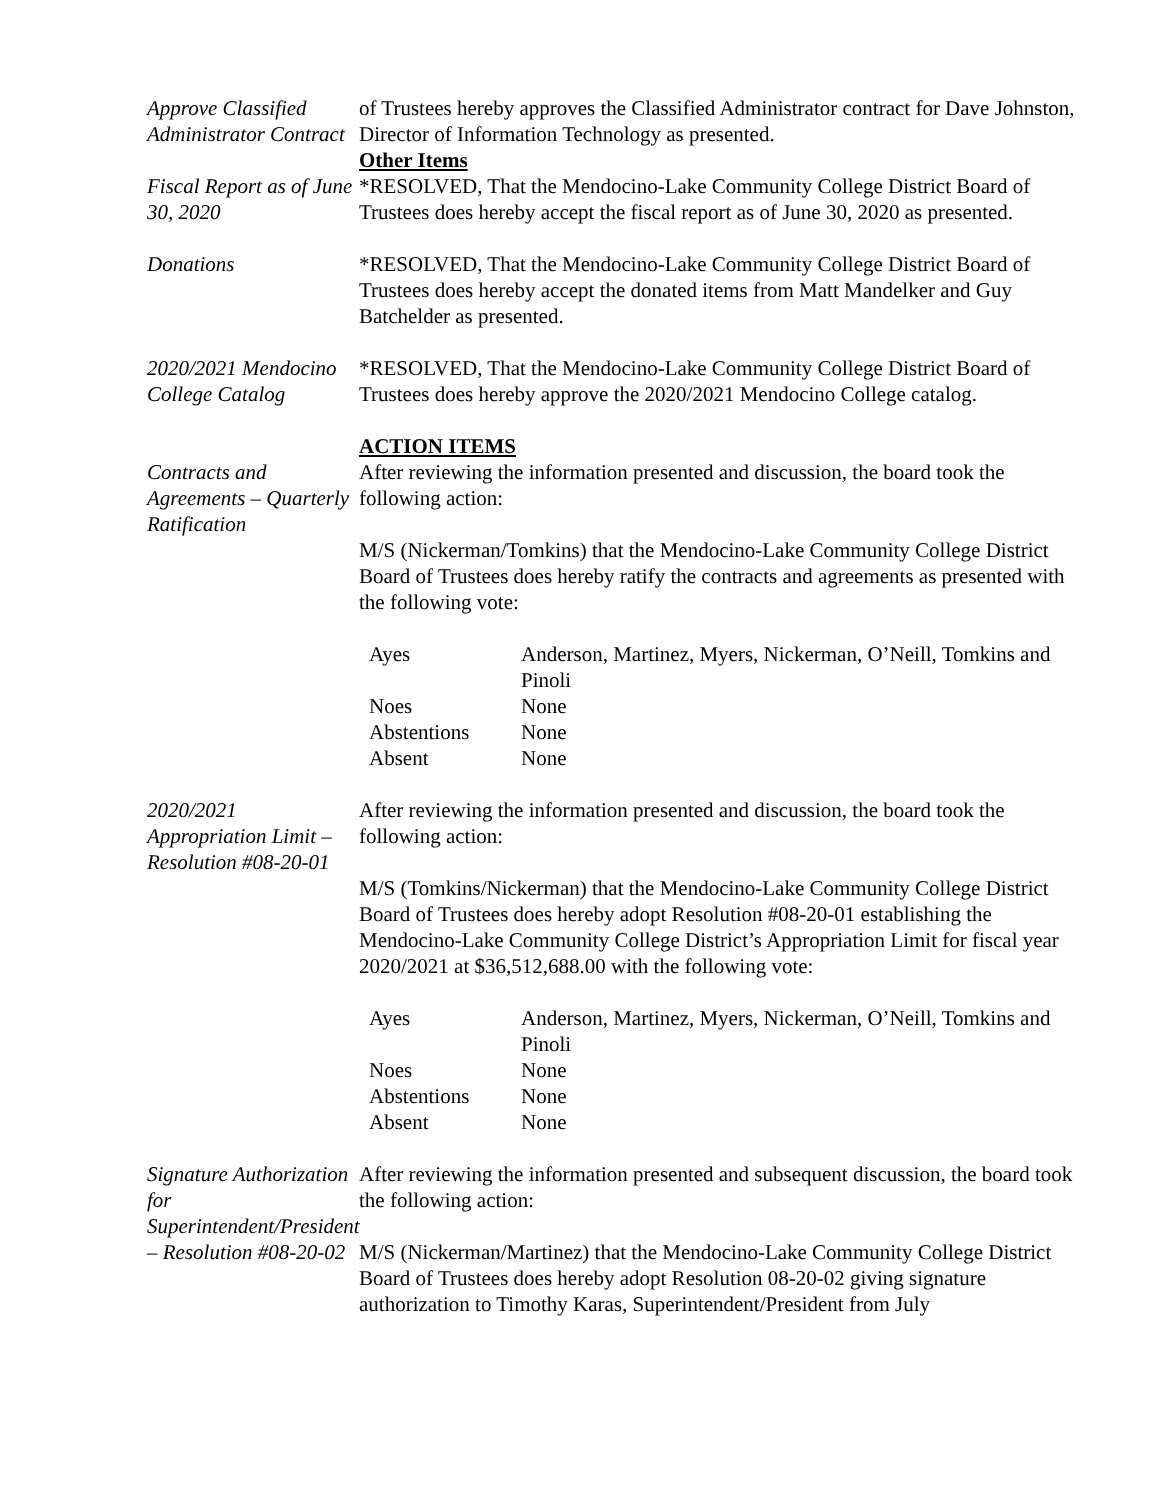Approve Classified Administrator Contract
of Trustees hereby approves the Classified Administrator contract for Dave Johnston, Director of Information Technology as presented.
Fiscal Report as of June 30, 2020
Other Items
*RESOLVED, That the Mendocino-Lake Community College District Board of Trustees does hereby accept the fiscal report as of June 30, 2020 as presented.
Donations *RESOLVED, That the Mendocino-Lake Community College District Board of Trustees does hereby accept the donated items from Matt Mandelker and Guy Batchelder as presented.
2020/2021 Mendocino College Catalog
*RESOLVED, That the Mendocino-Lake Community College District Board of Trustees does hereby approve the 2020/2021 Mendocino College catalog.
Contracts and Agreements – Quarterly Ratification
ACTION ITEMS
After reviewing the information presented and discussion, the board took the following action:
M/S (Nickerman/Tomkins) that the Mendocino-Lake Community College District Board of Trustees does hereby ratify the contracts and agreements as presented with the following vote:
| Ayes | Anderson, Martinez, Myers, Nickerman, O’Neill, Tomkins and Pinoli |
| Noes | None |
| Abstentions | None |
| Absent | None |
2020/2021 Appropriation Limit – Resolution #08-20-01
After reviewing the information presented and discussion, the board took the following action:
M/S (Tomkins/Nickerman) that the Mendocino-Lake Community College District Board of Trustees does hereby adopt Resolution #08-20-01 establishing the Mendocino-Lake Community College District’s Appropriation Limit for fiscal year 2020/2021 at $36,512,688.00 with the following vote:
| Ayes | Anderson, Martinez, Myers, Nickerman, O’Neill, Tomkins and Pinoli |
| Noes | None |
| Abstentions | None |
| Absent | None |
Signature Authorization for Superintendent/President – Resolution #08-20-02
After reviewing the information presented and subsequent discussion, the board took the following action:
M/S (Nickerman/Martinez) that the Mendocino-Lake Community College District Board of Trustees does hereby adopt Resolution 08-20-02 giving signature authorization to Timothy Karas, Superintendent/President from July